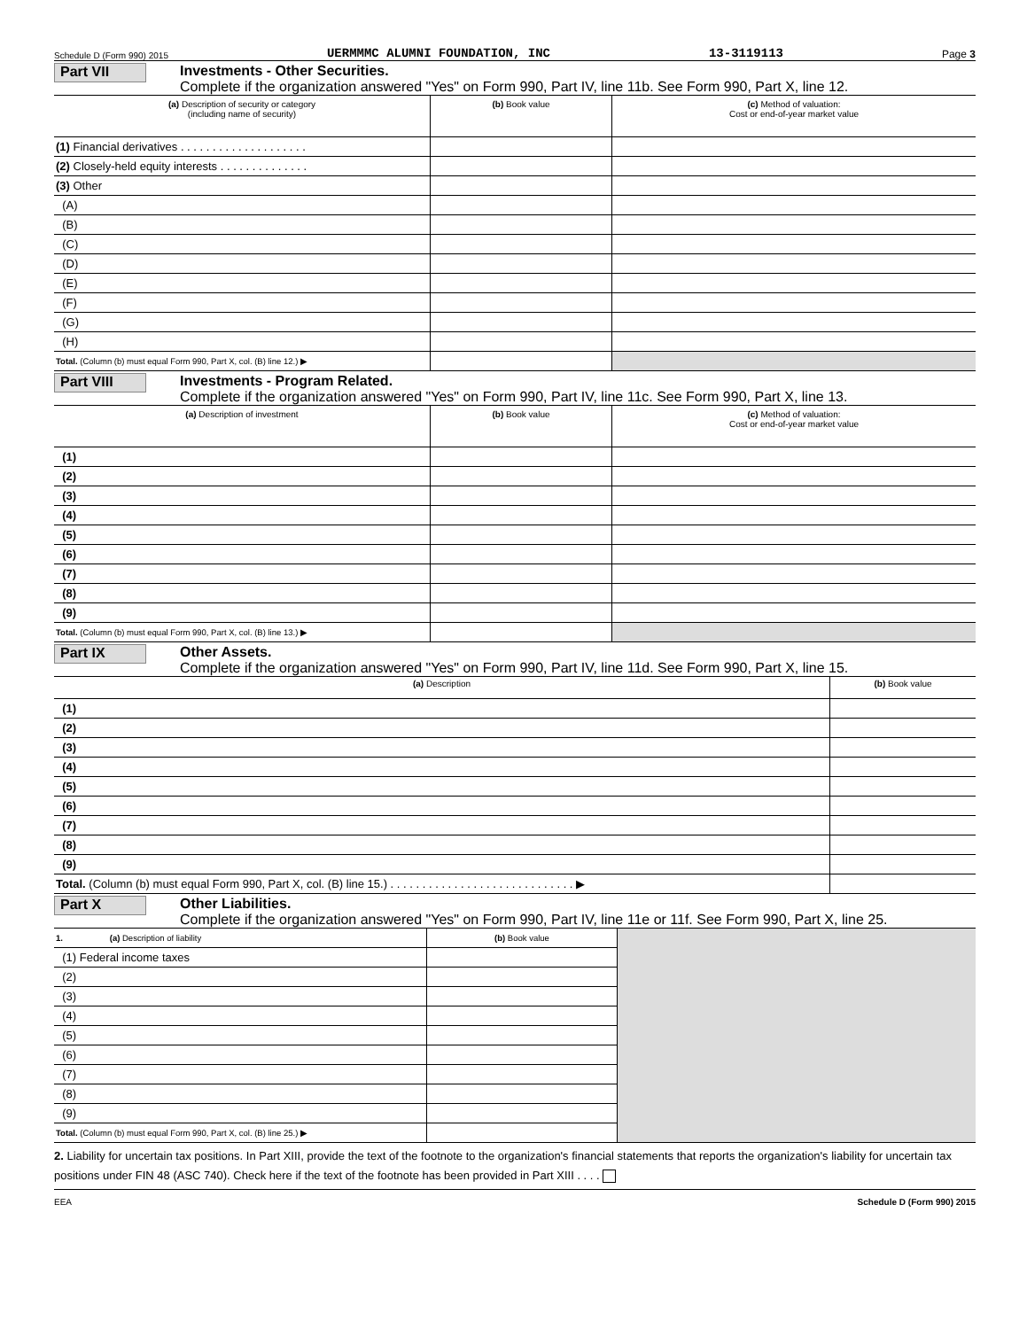Schedule D (Form 990) 2015 UERMMMC ALUMNI FOUNDATION, INC 13-3119113 Page 3
Part VII
Investments - Other Securities.
Complete if the organization answered "Yes" on Form 990, Part IV, line 11b. See Form 990, Part X, line 12.
| (a) Description of security or category (including name of security) | (b) Book value | (c) Method of valuation: Cost or end-of-year market value |
| --- | --- | --- |
| (1) Financial derivatives . . . . . . . . . . . . . . . . . . . . | | |
| (2) Closely-held equity interests . . . . . . . . . . . . . . | | |
| (3) Other | | |
| (A) | | |
| (B) | | |
| (C) | | |
| (D) | | |
| (E) | | |
| (F) | | |
| (G) | | |
| (H) | | |
| Total. (Column (b) must equal Form 990, Part X, col. (B) line 12.) ▶ | | |
Part VIII
Investments - Program Related.
Complete if the organization answered "Yes" on Form 990, Part IV, line 11c. See Form 990, Part X, line 13.
| (a) Description of investment | (b) Book value | (c) Method of valuation: Cost or end-of-year market value |
| --- | --- | --- |
| (1) | | |
| (2) | | |
| (3) | | |
| (4) | | |
| (5) | | |
| (6) | | |
| (7) | | |
| (8) | | |
| (9) | | |
| Total. (Column (b) must equal Form 990, Part X, col. (B) line 13.) ▶ | | |
Part IX
Other Assets.
Complete if the organization answered "Yes" on Form 990, Part IV, line 11d. See Form 990, Part X, line 15.
| (a) Description | (b) Book value |
| --- | --- |
| (1) | |
| (2) | |
| (3) | |
| (4) | |
| (5) | |
| (6) | |
| (7) | |
| (8) | |
| (9) | |
| Total. (Column (b) must equal Form 990, Part X, col. (B) line 15.) . . . . . . . . . . . . . . . . . . . . . . . . . . . . . ▶ | |
Part X
Other Liabilities.
Complete if the organization answered "Yes" on Form 990, Part IV, line 11e or 11f. See Form 990, Part X, line 25.
| 1. (a) Description of liability | (b) Book value | |
| (1) Federal income taxes | | |
| (2) | | |
| (3) | | |
| (4) | | |
| (5) | | |
| (6) | | |
| (7) | | |
| (8) | | |
| (9) | | |
| Total. (Column (b) must equal Form 990, Part X, col. (B) line 25.) ▶ | | |
2. Liability for uncertain tax positions. In Part XIII, provide the text of the footnote to the organization's financial statements that reports the organization's liability for uncertain tax positions under FIN 48 (ASC 740). Check here if the text of the footnote has been provided in Part XIII . . . .
EEA Schedule D (Form 990) 2015